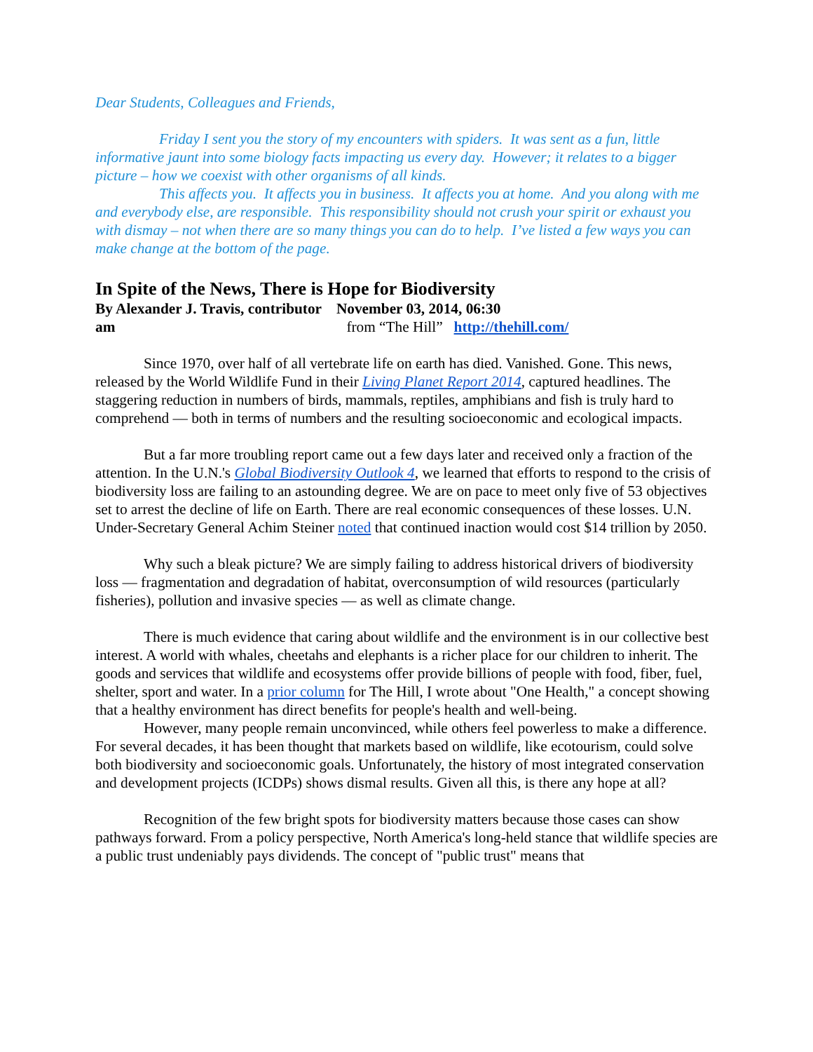Dear Students, Colleagues and Friends,
Friday I sent you the story of my encounters with spiders. It was sent as a fun, little informative jaunt into some biology facts impacting us every day. However; it relates to a bigger picture – how we coexist with other organisms of all kinds.
This affects you. It affects you in business. It affects you at home. And you along with me and everybody else, are responsible. This responsibility should not crush your spirit or exhaust you with dismay – not when there are so many things you can do to help. I’ve listed a few ways you can make change at the bottom of the page.
In Spite of the News, There is Hope for Biodiversity
By Alexander J. Travis, contributor November 03, 2014, 06:30
am from “The Hill” http://thehill.com/
Since 1970, over half of all vertebrate life on earth has died. Vanished. Gone. This news, released by the World Wildlife Fund in their Living Planet Report 2014, captured headlines. The staggering reduction in numbers of birds, mammals, reptiles, amphibians and fish is truly hard to comprehend — both in terms of numbers and the resulting socioeconomic and ecological impacts.
But a far more troubling report came out a few days later and received only a fraction of the attention. In the U.N.'s Global Biodiversity Outlook 4, we learned that efforts to respond to the crisis of biodiversity loss are failing to an astounding degree. We are on pace to meet only five of 53 objectives set to arrest the decline of life on Earth. There are real economic consequences of these losses. U.N. Under-Secretary General Achim Steiner noted that continued inaction would cost $14 trillion by 2050.
Why such a bleak picture? We are simply failing to address historical drivers of biodiversity loss — fragmentation and degradation of habitat, overconsumption of wild resources (particularly fisheries), pollution and invasive species — as well as climate change.
There is much evidence that caring about wildlife and the environment is in our collective best interest. A world with whales, cheetahs and elephants is a richer place for our children to inherit. The goods and services that wildlife and ecosystems offer provide billions of people with food, fiber, fuel, shelter, sport and water. In a prior column for The Hill, I wrote about "One Health," a concept showing that a healthy environment has direct benefits for people's health and well-being.
However, many people remain unconvinced, while others feel powerless to make a difference. For several decades, it has been thought that markets based on wildlife, like ecotourism, could solve both biodiversity and socioeconomic goals. Unfortunately, the history of most integrated conservation and development projects (ICDPs) shows dismal results. Given all this, is there any hope at all?
Recognition of the few bright spots for biodiversity matters because those cases can show pathways forward. From a policy perspective, North America's long-held stance that wildlife species are a public trust undeniably pays dividends. The concept of "public trust" means that